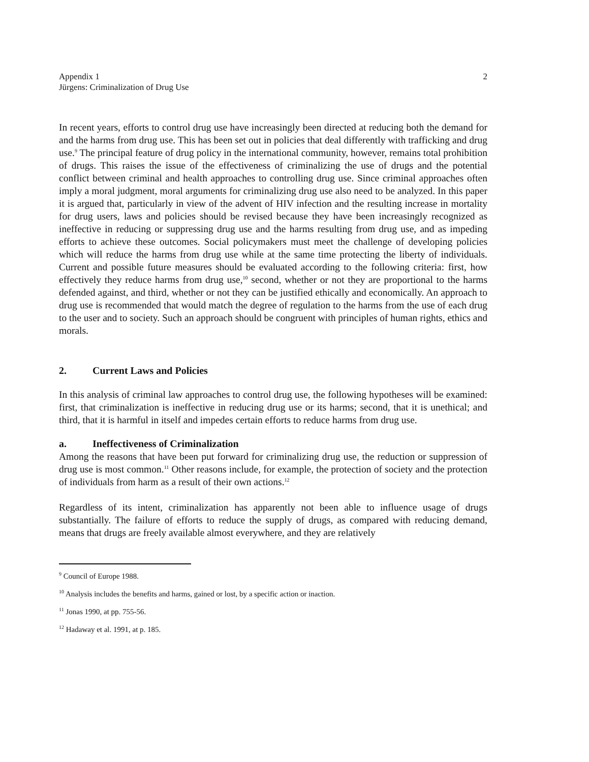Appendix 1
Jürgens: Criminalization of Drug Use
2
In recent years, efforts to control drug use have increasingly been directed at reducing both the demand for and the harms from drug use. This has been set out in policies that deal differently with trafficking and drug use.<sup>9</sup> The principal feature of drug policy in the international community, however, remains total prohibition of drugs. This raises the issue of the effectiveness of criminalizing the use of drugs and the potential conflict between criminal and health approaches to controlling drug use. Since criminal approaches often imply a moral judgment, moral arguments for criminalizing drug use also need to be analyzed. In this paper it is argued that, particularly in view of the advent of HIV infection and the resulting increase in mortality for drug users, laws and policies should be revised because they have been increasingly recognized as ineffective in reducing or suppressing drug use and the harms resulting from drug use, and as impeding efforts to achieve these outcomes. Social policymakers must meet the challenge of developing policies which will reduce the harms from drug use while at the same time protecting the liberty of individuals. Current and possible future measures should be evaluated according to the following criteria: first, how effectively they reduce harms from drug use,<sup>10</sup> second, whether or not they are proportional to the harms defended against, and third, whether or not they can be justified ethically and economically. An approach to drug use is recommended that would match the degree of regulation to the harms from the use of each drug to the user and to society. Such an approach should be congruent with principles of human rights, ethics and morals.
2. Current Laws and Policies
In this analysis of criminal law approaches to control drug use, the following hypotheses will be examined: first, that criminalization is ineffective in reducing drug use or its harms; second, that it is unethical; and third, that it is harmful in itself and impedes certain efforts to reduce harms from drug use.
a. Ineffectiveness of Criminalization
Among the reasons that have been put forward for criminalizing drug use, the reduction or suppression of drug use is most common.<sup>11</sup> Other reasons include, for example, the protection of society and the protection of individuals from harm as a result of their own actions.<sup>12</sup>
Regardless of its intent, criminalization has apparently not been able to influence usage of drugs substantially. The failure of efforts to reduce the supply of drugs, as compared with reducing demand, means that drugs are freely available almost everywhere, and they are relatively
<sup>9</sup> Council of Europe 1988.
<sup>10</sup> Analysis includes the benefits and harms, gained or lost, by a specific action or inaction.
<sup>11</sup> Jonas 1990, at pp. 755-56.
<sup>12</sup> Hadaway et al. 1991, at p. 185.